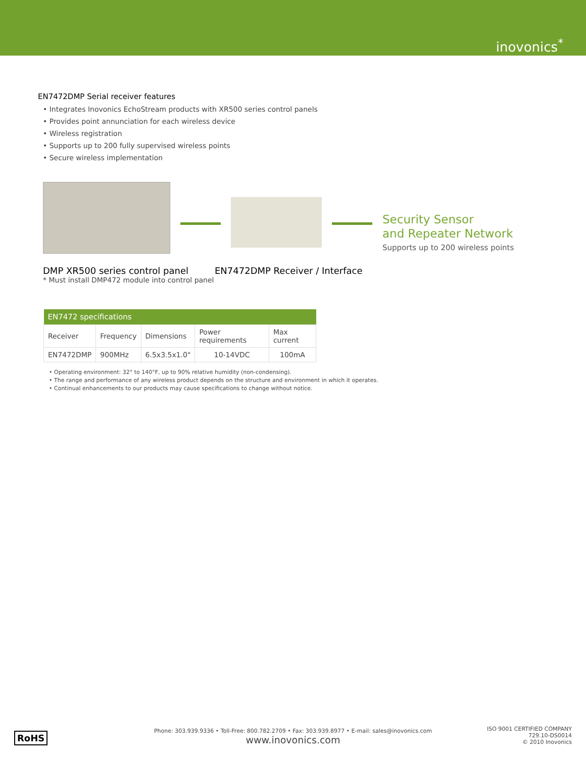inovonics<sup>*</sup>
EN7472DMP Serial receiver features
• Integrates Inovonics EchoStream products with XR500 series control panels
• Provides point annunciation for each wireless device
• Wireless registration
• Supports up to 200 fully supervised wireless points
• Secure wireless implementation
Security Sensor
and Repeater Network
Supports up to 200 wireless points
DMP XR500 series control panel
* Must install DMP472 module into control panel
EN7472DMP Receiver / Interface
| EN7472 specifications | | | | |
| --- | --- | --- | --- | --- |
| Receiver | Frequency | Dimensions | Power requirements | Max current |
| EN7472DMP | 900MHz | 6.5x3.5x1.0" | 10-14VDC | 100mA |
• Operating environment: 32° to 140°F, up to 90% relative humidity (non-condensing).
• The range and performance of any wireless product depends on the structure and environment in which it operates.
• Continual enhancements to our products may cause specifications to change without notice.
RoHS
Phone: 303.939.9336 • Toll-Free: 800.782.2709 • Fax: 303.939.8977 • E-mail: sales@inovonics.com
www.inovonics.com
ISO 9001 CERTIFIED COMPANY
729.10-DS0014
© 2010 Inovonics